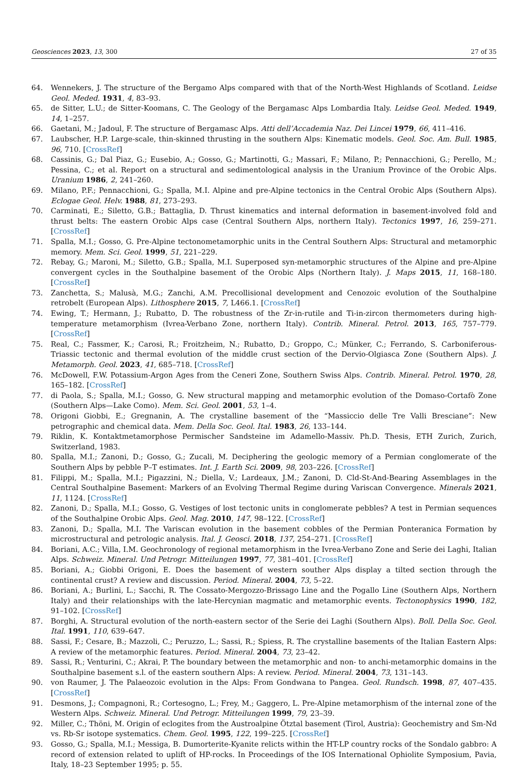Geosciences 2023, 13, 300 27 of 35
64. Wennekers, J. The structure of the Bergamo Alps compared with that of the North-West Highlands of Scotland. Leidse Geol. Meded. 1931, 4, 83–93.
65. de Sitter, L.U.; de Sitter-Koomans, C. The Geology of the Bergamasc Alps Lombardia Italy. Leidse Geol. Meded. 1949, 14, 1–257.
66. Gaetani, M.; Jadoul, F. The structure of Bergamasc Alps. Atti dell’Accademia Naz. Dei Lincei 1979, 66, 411–416.
67. Laubscher, H.P. Large-scale, thin-skinned thrusting in the southern Alps: Kinematic models. Geol. Soc. Am. Bull. 1985, 96, 710. [CrossRef]
68. Cassinis, G.; Dal Piaz, G.; Eusebio, A.; Gosso, G.; Martinotti, G.; Massari, F.; Milano, P.; Pennacchioni, G.; Perello, M.; Pessina, C.; et al. Report on a structural and sedimentological analysis in the Uranium Province of the Orobic Alps. Uranium 1986, 2, 241–260.
69. Milano, P.F.; Pennacchioni, G.; Spalla, M.I. Alpine and pre-Alpine tectonics in the Central Orobic Alps (Southern Alps). Eclogae Geol. Helv. 1988, 81, 273–293.
70. Carminati, E.; Siletto, G.B.; Battaglia, D. Thrust kinematics and internal deformation in basement-involved fold and thrust belts: The eastern Orobic Alps case (Central Southern Alps, northern Italy). Tectonics 1997, 16, 259–271. [CrossRef]
71. Spalla, M.I.; Gosso, G. Pre-Alpine tectonometamorphic units in the Central Southern Alps: Structural and metamorphic memory. Mem. Sci. Geol. 1999, 51, 221–229.
72. Rebay, G.; Maroni, M.; Siletto, G.B.; Spalla, M.I. Superposed syn-metamorphic structures of the Alpine and pre-Alpine convergent cycles in the Southalpine basement of the Orobic Alps (Northern Italy). J. Maps 2015, 11, 168–180. [CrossRef]
73. Zanchetta, S.; Malusà, M.G.; Zanchi, A.M. Precollisional development and Cenozoic evolution of the Southalpine retrobelt (European Alps). Lithosphere 2015, 7, L466.1. [CrossRef]
74. Ewing, T.; Hermann, J.; Rubatto, D. The robustness of the Zr-in-rutile and Ti-in-zircon thermometers during high-temperature metamorphism (Ivrea-Verbano Zone, northern Italy). Contrib. Mineral. Petrol. 2013, 165, 757–779. [CrossRef]
75. Real, C.; Fassmer, K.; Carosi, R.; Froitzheim, N.; Rubatto, D.; Groppo, C.; Münker, C.; Ferrando, S. Carboniferous-Triassic tectonic and thermal evolution of the middle crust section of the Dervio-Olgiasca Zone (Southern Alps). J. Metamorph. Geol. 2023, 41, 685–718. [CrossRef]
76. McDowell, F.W. Potassium-Argon Ages from the Ceneri Zone, Southern Swiss Alps. Contrib. Mineral. Petrol. 1970, 28, 165–182. [CrossRef]
77. di Paola, S.; Spalla, M.I.; Gosso, G. New structural mapping and metamorphic evolution of the Domaso-Cortafò Zone (Southern Alps—Lake Como). Mem. Sci. Geol. 2001, 53, 1–4.
78. Origoni Giobbi, E.; Gregnanin, A. The crystalline basement of the “Massiccio delle Tre Valli Bresciane”: New petrographic and chemical data. Mem. Della Soc. Geol. Ital. 1983, 26, 133–144.
79. Riklin, K. Kontaktmetamorphose Permischer Sandsteine im Adamello-Massiv. Ph.D. Thesis, ETH Zurich, Zurich, Switzerland, 1983.
80. Spalla, M.I.; Zanoni, D.; Gosso, G.; Zucali, M. Deciphering the geologic memory of a Permian conglomerate of the Southern Alps by pebble P–T estimates. Int. J. Earth Sci. 2009, 98, 203–226. [CrossRef]
81. Filippi, M.; Spalla, M.I.; Pigazzini, N.; Diella, V.; Lardeaux, J.M.; Zanoni, D. Cld-St-And-Bearing Assemblages in the Central Southalpine Basement: Markers of an Evolving Thermal Regime during Variscan Convergence. Minerals 2021, 11, 1124. [CrossRef]
82. Zanoni, D.; Spalla, M.I.; Gosso, G. Vestiges of lost tectonic units in conglomerate pebbles? A test in Permian sequences of the Southalpine Orobic Alps. Geol. Mag. 2010, 147, 98–122. [CrossRef]
83. Zanoni, D.; Spalla, M.I. The Variscan evolution in the basement cobbles of the Permian Ponteranica Formation by microstructural and petrologic analysis. Ital. J. Geosci. 2018, 137, 254–271. [CrossRef]
84. Boriani, A.C.; Villa, I.M. Geochronology of regional metamorphism in the Ivrea-Verbano Zone and Serie dei Laghi, Italian Alps. Schweiz. Mineral. Und Petrogr. Mitteilungen 1997, 77, 381–401. [CrossRef]
85. Boriani, A.; Giobbi Origoni, E. Does the basement of western souther Alps display a tilted section through the continental crust? A review and discussion. Period. Mineral. 2004, 73, 5–22.
86. Boriani, A.; Burlini, L.; Sacchi, R. The Cossato-Mergozzo-Brissago Line and the Pogallo Line (Southern Alps, Northern Italy) and their relationships with the late-Hercynian magmatic and metamorphic events. Tectonophysics 1990, 182, 91–102. [CrossRef]
87. Borghi, A. Structural evolution of the north-eastern sector of the Serie dei Laghi (Southern Alps). Boll. Della Soc. Geol. Ital. 1991, 110, 639–647.
88. Sassi, F.; Cesare, B.; Mazzoli, C.; Peruzzo, L.; Sassi, R.; Spiess, R. The crystalline basements of the Italian Eastern Alps: A review of the metamorphic features. Period. Mineral. 2004, 73, 23–42.
89. Sassi, R.; Venturini, C.; Akrai, P. The boundary between the metamorphic and non- to anchi-metamorphic domains in the Southalpine basement s.l. of the eastern southern Alps: A review. Period. Mineral. 2004, 73, 131–143.
90. von Raumer, J. The Palaeozoic evolution in the Alps: From Gondwana to Pangea. Geol. Rundsch. 1998, 87, 407–435. [CrossRef]
91. Desmons, J.; Compagnoni, R.; Cortesogno, L.; Frey, M.; Gaggero, L. Pre-Alpine metamorphism of the internal zone of the Western Alps. Schweiz. Mineral. Und Petrogr. Mitteilungen 1999, 79, 23–39.
92. Miller, C.; Thöni, M. Origin of eclogites from the Austroalpine Ötztal basement (Tirol, Austria): Geochemistry and Sm-Nd vs. Rb-Sr isotope systematics. Chem. Geol. 1995, 122, 199–225. [CrossRef]
93. Gosso, G.; Spalla, M.I.; Messiga, B. Dumorterite-Kyanite relicts within the HT-LP country rocks of the Sondalo gabbro: A record of extension related to uplift of HP-rocks. In Proceedings of the IOS International Ophiolite Symposium, Pavia, Italy, 18–23 September 1995; p. 55.